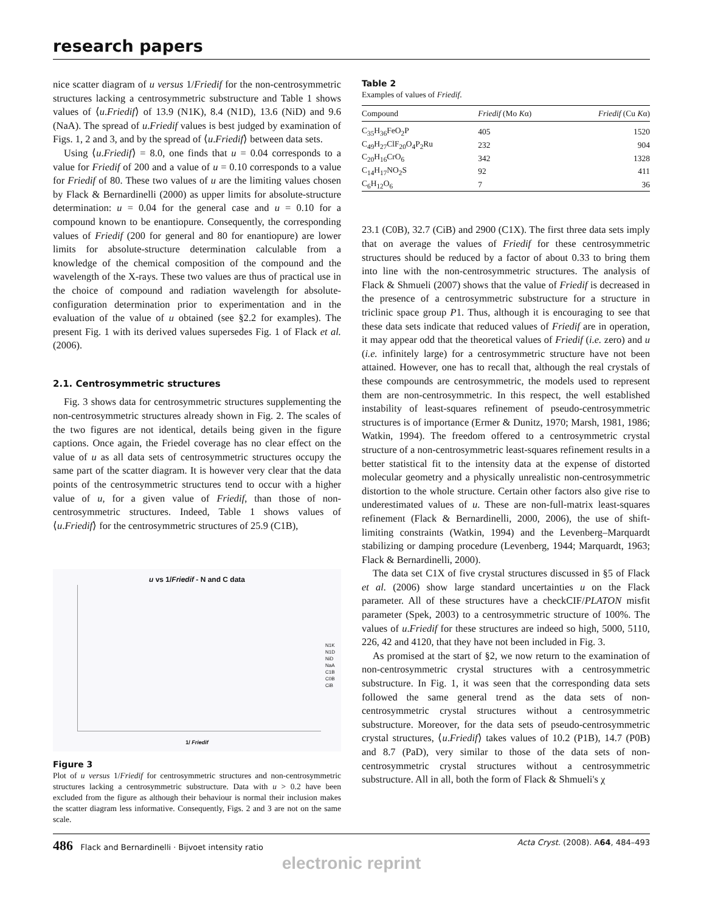research papers
nice scatter diagram of u versus 1/Friedif for the non-centrosymmetric structures lacking a centrosymmetric substructure and Table 1 shows values of ⟨u.Friedif⟩ of 13.9 (N1K), 8.4 (N1D), 13.6 (NiD) and 9.6 (NaA). The spread of u.Friedif values is best judged by examination of Figs. 1, 2 and 3, and by the spread of ⟨u.Friedif⟩ between data sets.
Using ⟨u.Friedif⟩ = 8.0, one finds that u = 0.04 corresponds to a value for Friedif of 200 and a value of u = 0.10 corresponds to a value for Friedif of 80. These two values of u are the limiting values chosen by Flack & Bernardinelli (2000) as upper limits for absolute-structure determination: u = 0.04 for the general case and u = 0.10 for a compound known to be enantiopure. Consequently, the corresponding values of Friedif (200 for general and 80 for enantiopure) are lower limits for absolute-structure determination calculable from a knowledge of the chemical composition of the compound and the wavelength of the X-rays. These two values are thus of practical use in the choice of compound and radiation wavelength for absolute-configuration determination prior to experimentation and in the evaluation of the value of u obtained (see §2.2 for examples). The present Fig. 1 with its derived values supersedes Fig. 1 of Flack et al. (2006).
2.1. Centrosymmetric structures
Fig. 3 shows data for centrosymmetric structures supplementing the non-centrosymmetric structures already shown in Fig. 2. The scales of the two figures are not identical, details being given in the figure captions. Once again, the Friedel coverage has no clear effect on the value of u as all data sets of centrosymmetric structures occupy the same part of the scatter diagram. It is however very clear that the data points of the centrosymmetric structures tend to occur with a higher value of u, for a given value of Friedif, than those of non-centrosymmetric structures. Indeed, Table 1 shows values of ⟨u.Friedif⟩ for the centrosymmetric structures of 25.9 (C1B),
u vs 1/Friedif - N and C data
N1K
N1D
NiD
NaA
C1B
C0B
CiB
1/ Friedif
Figure 3
Plot of u versus 1/Friedif for centrosymmetric structures and non-centrosymmetric structures lacking a centrosymmetric substructure. Data with u > 0.2 have been excluded from the figure as although their behaviour is normal their inclusion makes the scatter diagram less informative. Consequently, Figs. 2 and 3 are not on the same scale.
Table 2
Examples of values of Friedif.
| Compound | Friedif (Mo K α) | Friedif (Cu K α) |
| --- | --- | --- |
| C<sub>35</sub>H<sub>36</sub>FeO<sub>2</sub>P | 405 | 1520 |
| C<sub>49</sub>H<sub>27</sub>ClF<sub>20</sub>O<sub>4</sub>P<sub>2</sub>Ru | 232 | 904 |
| C<sub>20</sub>H<sub>16</sub>CrO<sub>6</sub> | 342 | 1328 |
| C<sub>14</sub>H<sub>17</sub>NO<sub>2</sub>S | 92 | 411 |
| C<sub>6</sub>H<sub>12</sub>O<sub>6</sub> | 7 | 36 |
23.1 (C0B), 32.7 (CiB) and 2900 (C1X). The first three data sets imply that on average the values of Friedif for these centrosymmetric structures should be reduced by a factor of about 0.33 to bring them into line with the non-centrosymmetric structures. The analysis of Flack & Shmueli (2007) shows that the value of Friedif is decreased in the presence of a centrosymmetric substructure for a structure in triclinic space group P1. Thus, although it is encouraging to see that these data sets indicate that reduced values of Friedif are in operation, it may appear odd that the theoretical values of Friedif (i.e. zero) and u (i.e. infinitely large) for a centrosymmetric structure have not been attained. However, one has to recall that, although the real crystals of these compounds are centrosymmetric, the models used to represent them are non-centrosymmetric. In this respect, the well established instability of least-squares refinement of pseudo-centrosymmetric structures is of importance (Ermer & Dunitz, 1970; Marsh, 1981, 1986; Watkin, 1994). The freedom offered to a centrosymmetric crystal structure of a non-centrosymmetric least-squares refinement results in a better statistical fit to the intensity data at the expense of distorted molecular geometry and a physically unrealistic non-centrosymmetric distortion to the whole structure. Certain other factors also give rise to underestimated values of u. These are non-full-matrix least-squares refinement (Flack & Bernardinelli, 2000, 2006), the use of shift-limiting constraints (Watkin, 1994) and the Levenberg–Marquardt stabilizing or damping procedure (Levenberg, 1944; Marquardt, 1963; Flack & Bernardinelli, 2000).
The data set C1X of five crystal structures discussed in §5 of Flack et al. (2006) show large standard uncertainties u on the Flack parameter. All of these structures have a checkCIF/PLATON misfit parameter (Spek, 2003) to a centrosymmetric structure of 100%. The values of u.Friedif for these structures are indeed so high, 5000, 5110, 226, 42 and 4120, that they have not been included in Fig. 3.
As promised at the start of §2, we now return to the examination of non-centrosymmetric crystal structures with a centrosymmetric substructure. In Fig. 1, it was seen that the corresponding data sets followed the same general trend as the data sets of non-centrosymmetric crystal structures without a centrosymmetric substructure. Moreover, for the data sets of pseudo-centrosymmetric crystal structures, ⟨u.Friedif⟩ takes values of 10.2 (P1B), 14.7 (P0B) and 8.7 (PaD), very similar to those of the data sets of non-centrosymmetric crystal structures without a centrosymmetric substructure. All in all, both the form of Flack & Shmueli's χ
486 Flack and Bernardinelli · Bijvoet intensity ratio Acta Cryst. (2008). A64, 484–493
electronic reprint